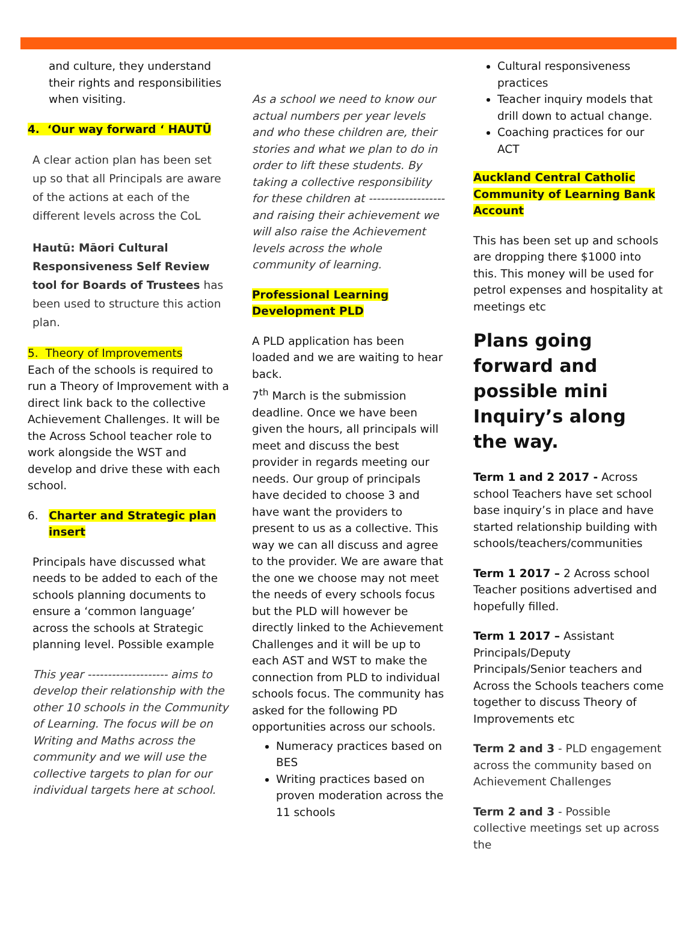and culture, they understand their rights and responsibilities when visiting.
4. ‘Our way forward ‘ HAUTŪ
A clear action plan has been set up so that all Principals are aware of the actions at each of the different levels across the CoL
Hautū: Māori Cultural Responsiveness Self Review tool for Boards of Trustees has been used to structure this action plan.
5. Theory of Improvements
Each of the schools is required to run a Theory of Improvement with a direct link back to the collective Achievement Challenges. It will be the Across School teacher role to work alongside the WST and develop and drive these with each school.
6. Charter and Strategic plan insert
Principals have discussed what needs to be added to each of the schools planning documents to ensure a ‘common language’ across the schools at Strategic planning level. Possible example
This year -------------------- aims to develop their relationship with the other 10 schools in the Community of Learning. The focus will be on Writing and Maths across the community and we will use the collective targets to plan for our individual targets here at school.
As a school we need to know our actual numbers per year levels and who these children are, their stories and what we plan to do in order to lift these students. By taking a collective responsibility for these children at -------------------and raising their achievement we will also raise the Achievement levels across the whole community of learning.
Professional Learning Development PLD
A PLD application has been loaded and we are waiting to hear back.
7<sup>th</sup> March is the submission deadline. Once we have been given the hours, all principals will meet and discuss the best provider in regards meeting our needs. Our group of principals have decided to choose 3 and have want the providers to present to us as a collective. This way we can all discuss and agree to the provider. We are aware that the one we choose may not meet the needs of every schools focus but the PLD will however be directly linked to the Achievement Challenges and it will be up to each AST and WST to make the connection from PLD to individual schools focus. The community has asked for the following PD opportunities across our schools.
Numeracy practices based on BES
Writing practices based on proven moderation across the 11 schools
Cultural responsiveness practices
Teacher inquiry models that drill down to actual change.
Coaching practices for our ACT
Auckland Central Catholic Community of Learning Bank Account
This has been set up and schools are dropping there $1000 into this. This money will be used for petrol expenses and hospitality at meetings etc
Plans going forward and possible mini Inquiry’s along the way.
Term 1 and 2 2017 - Across school Teachers have set school base inquiry’s in place and have started relationship building with schools/teachers/communities
Term 1 2017 – 2 Across school Teacher positions advertised and hopefully filled.
Term 1 2017 – Assistant Principals/Deputy Principals/Senior teachers and Across the Schools teachers come together to discuss Theory of Improvements etc
Term 2 and 3 - PLD engagement across the community based on Achievement Challenges
Term 2 and 3 - Possible collective meetings set up across the